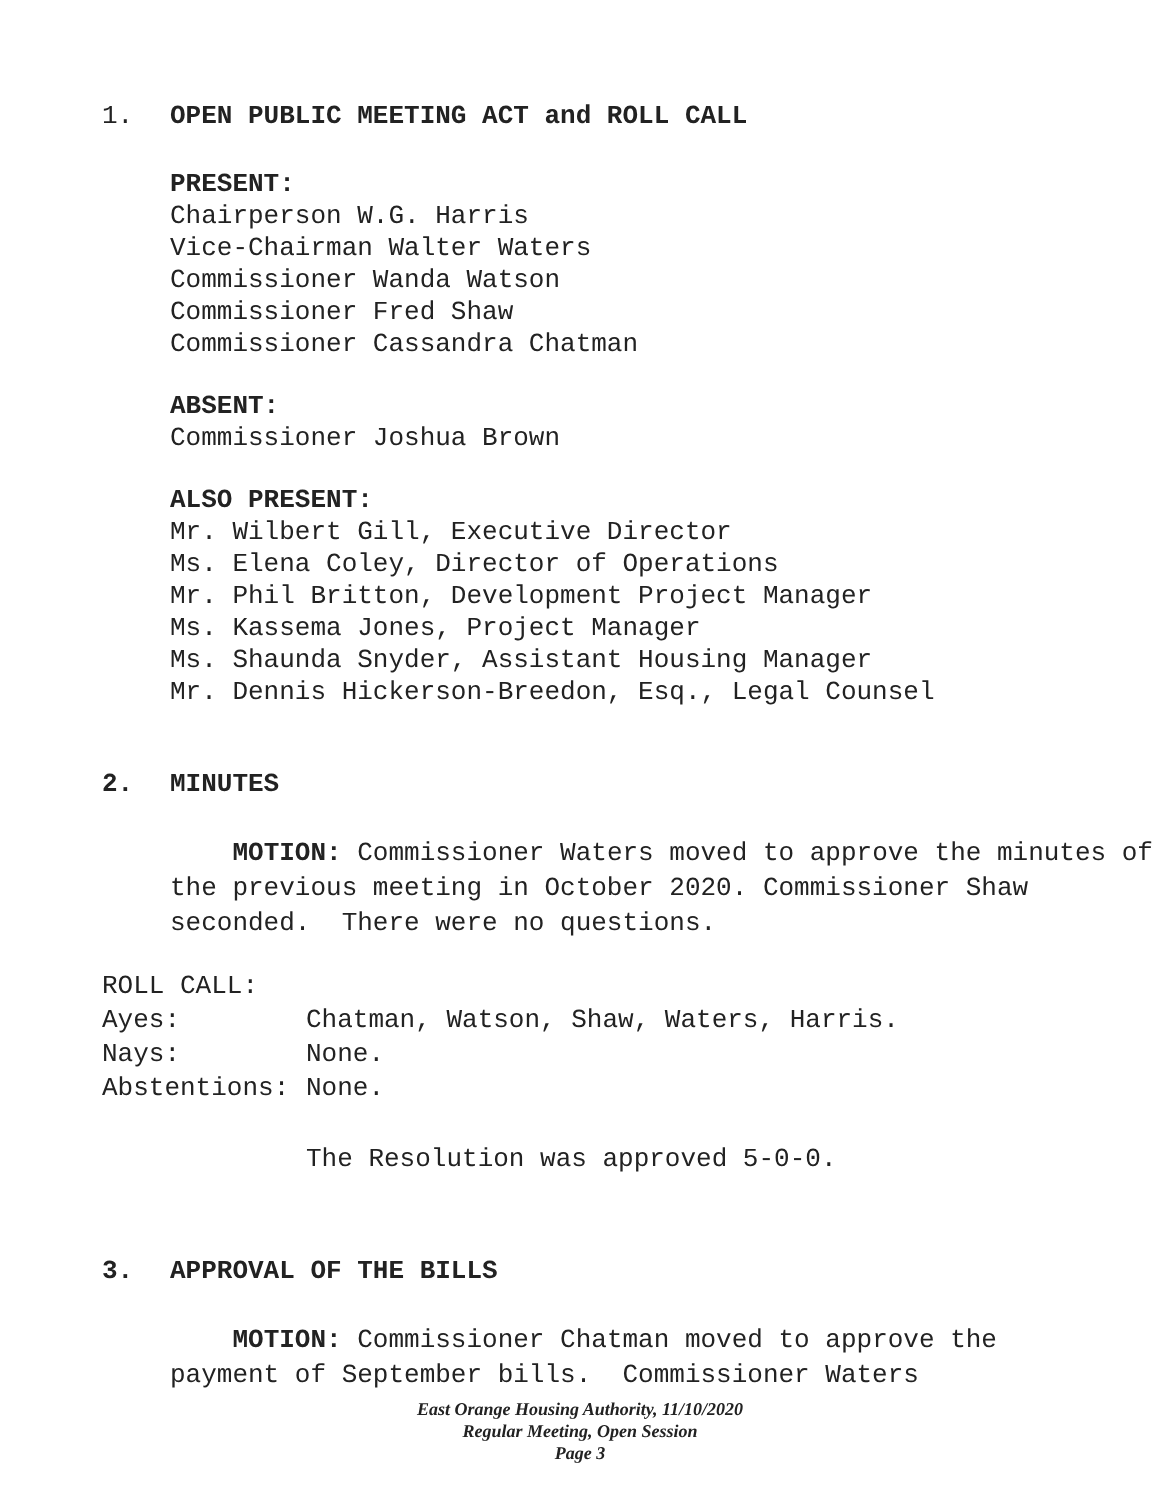1. OPEN PUBLIC MEETING ACT and ROLL CALL
PRESENT:
Chairperson W.G. Harris
Vice-Chairman Walter Waters
Commissioner Wanda Watson
Commissioner Fred Shaw
Commissioner Cassandra Chatman
ABSENT:
Commissioner Joshua Brown
ALSO PRESENT:
Mr. Wilbert Gill, Executive Director
Ms. Elena Coley, Director of Operations
Mr. Phil Britton, Development Project Manager
Ms. Kassema Jones, Project Manager
Ms. Shaunda Snyder, Assistant Housing Manager
Mr. Dennis Hickerson-Breedon, Esq., Legal Counsel
2. MINUTES
MOTION: Commissioner Waters moved to approve the minutes of the previous meeting in October 2020. Commissioner Shaw seconded. There were no questions.
| ROLL CALL: | |
| Ayes: | Chatman, Watson, Shaw, Waters, Harris. |
| Nays: | None. |
| Abstentions: | None. |
The Resolution was approved 5-0-0.
3. APPROVAL OF THE BILLS
MOTION: Commissioner Chatman moved to approve the payment of September bills. Commissioner Waters
East Orange Housing Authority, 11/10/2020
Regular Meeting, Open Session
Page 3